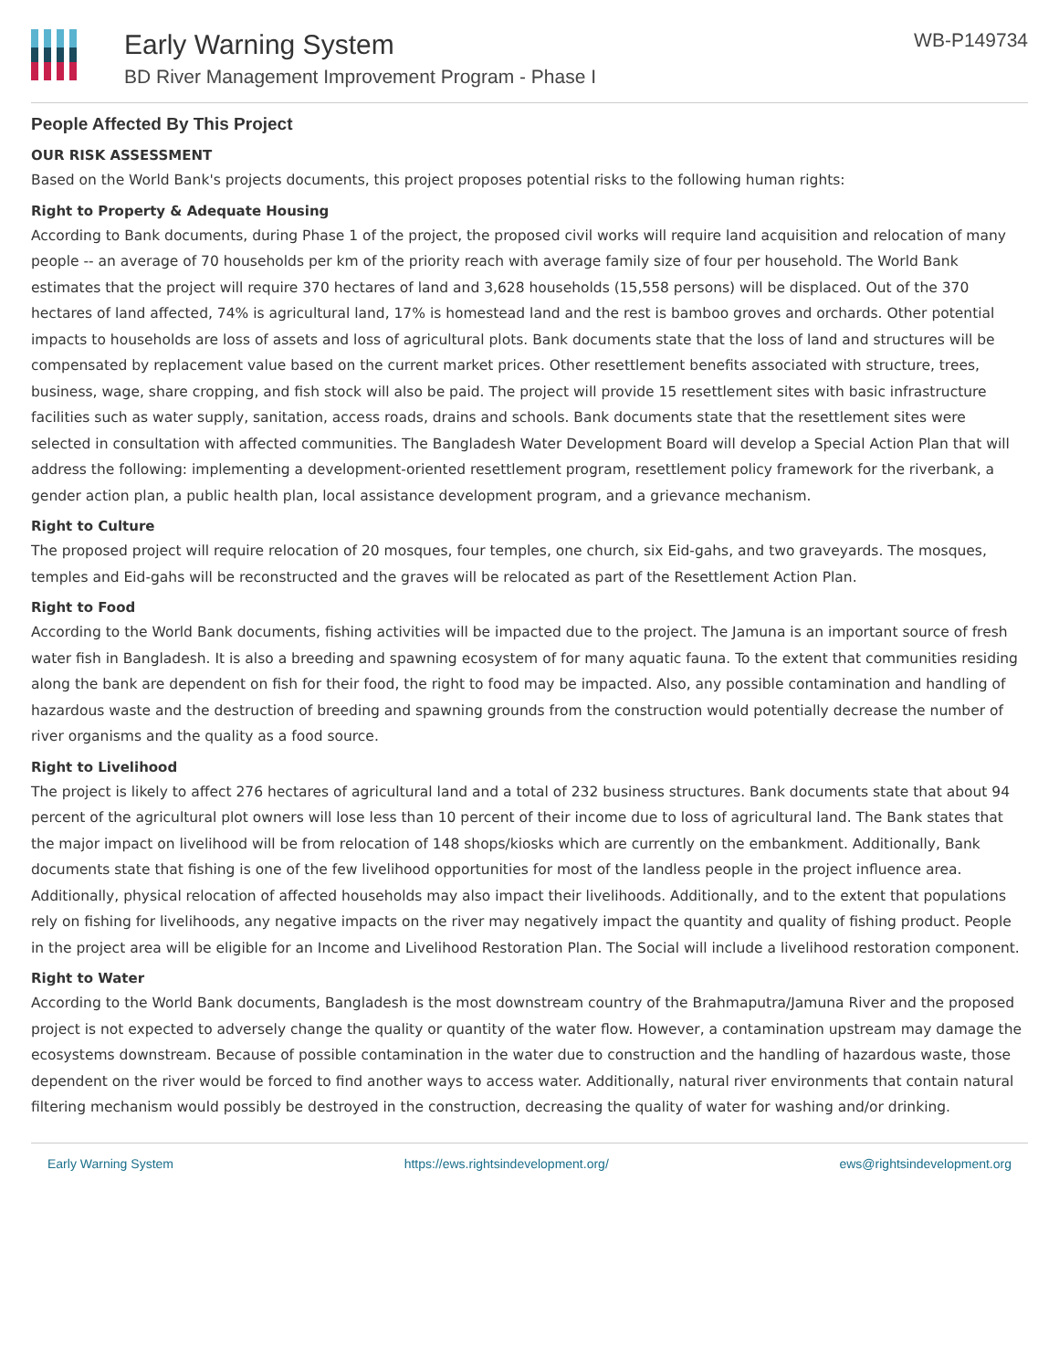Early Warning System
BD River Management Improvement Program - Phase I
WB-P149734
People Affected By This Project
OUR RISK ASSESSMENT
Based on the World Bank's projects documents, this project proposes potential risks to the following human rights:
Right to Property & Adequate Housing
According to Bank documents, during Phase 1 of the project, the proposed civil works will require land acquisition and relocation of many people -- an average of 70 households per km of the priority reach with average family size of four per household. The World Bank estimates that the project will require 370 hectares of land and 3,628 households (15,558 persons) will be displaced. Out of the 370 hectares of land affected, 74% is agricultural land, 17% is homestead land and the rest is bamboo groves and orchards. Other potential impacts to households are loss of assets and loss of agricultural plots. Bank documents state that the loss of land and structures will be compensated by replacement value based on the current market prices. Other resettlement benefits associated with structure, trees, business, wage, share cropping, and fish stock will also be paid. The project will provide 15 resettlement sites with basic infrastructure facilities such as water supply, sanitation, access roads, drains and schools. Bank documents state that the resettlement sites were selected in consultation with affected communities. The Bangladesh Water Development Board will develop a Special Action Plan that will address the following: implementing a development-oriented resettlement program, resettlement policy framework for the riverbank, a gender action plan, a public health plan, local assistance development program, and a grievance mechanism.
Right to Culture
The proposed project will require relocation of 20 mosques, four temples, one church, six Eid-gahs, and two graveyards. The mosques, temples and Eid-gahs will be reconstructed and the graves will be relocated as part of the Resettlement Action Plan.
Right to Food
According to the World Bank documents, fishing activities will be impacted due to the project. The Jamuna is an important source of fresh water fish in Bangladesh. It is also a breeding and spawning ecosystem of for many aquatic fauna. To the extent that communities residing along the bank are dependent on fish for their food, the right to food may be impacted. Also, any possible contamination and handling of hazardous waste and the destruction of breeding and spawning grounds from the construction would potentially decrease the number of river organisms and the quality as a food source.
Right to Livelihood
The project is likely to affect 276 hectares of agricultural land and a total of 232 business structures. Bank documents state that about 94 percent of the agricultural plot owners will lose less than 10 percent of their income due to loss of agricultural land. The Bank states that the major impact on livelihood will be from relocation of 148 shops/kiosks which are currently on the embankment. Additionally, Bank documents state that fishing is one of the few livelihood opportunities for most of the landless people in the project influence area. Additionally, physical relocation of affected households may also impact their livelihoods. Additionally, and to the extent that populations rely on fishing for livelihoods, any negative impacts on the river may negatively impact the quantity and quality of fishing product. People in the project area will be eligible for an Income and Livelihood Restoration Plan. The Social will include a livelihood restoration component.
Right to Water
According to the World Bank documents, Bangladesh is the most downstream country of the Brahmaputra/Jamuna River and the proposed project is not expected to adversely change the quality or quantity of the water flow. However, a contamination upstream may damage the ecosystems downstream. Because of possible contamination in the water due to construction and the handling of hazardous waste, those dependent on the river would be forced to find another ways to access water. Additionally, natural river environments that contain natural filtering mechanism would possibly be destroyed in the construction, decreasing the quality of water for washing and/or drinking.
Early Warning System https://ews.rightsindevelopment.org/ ews@rightsindevelopment.org